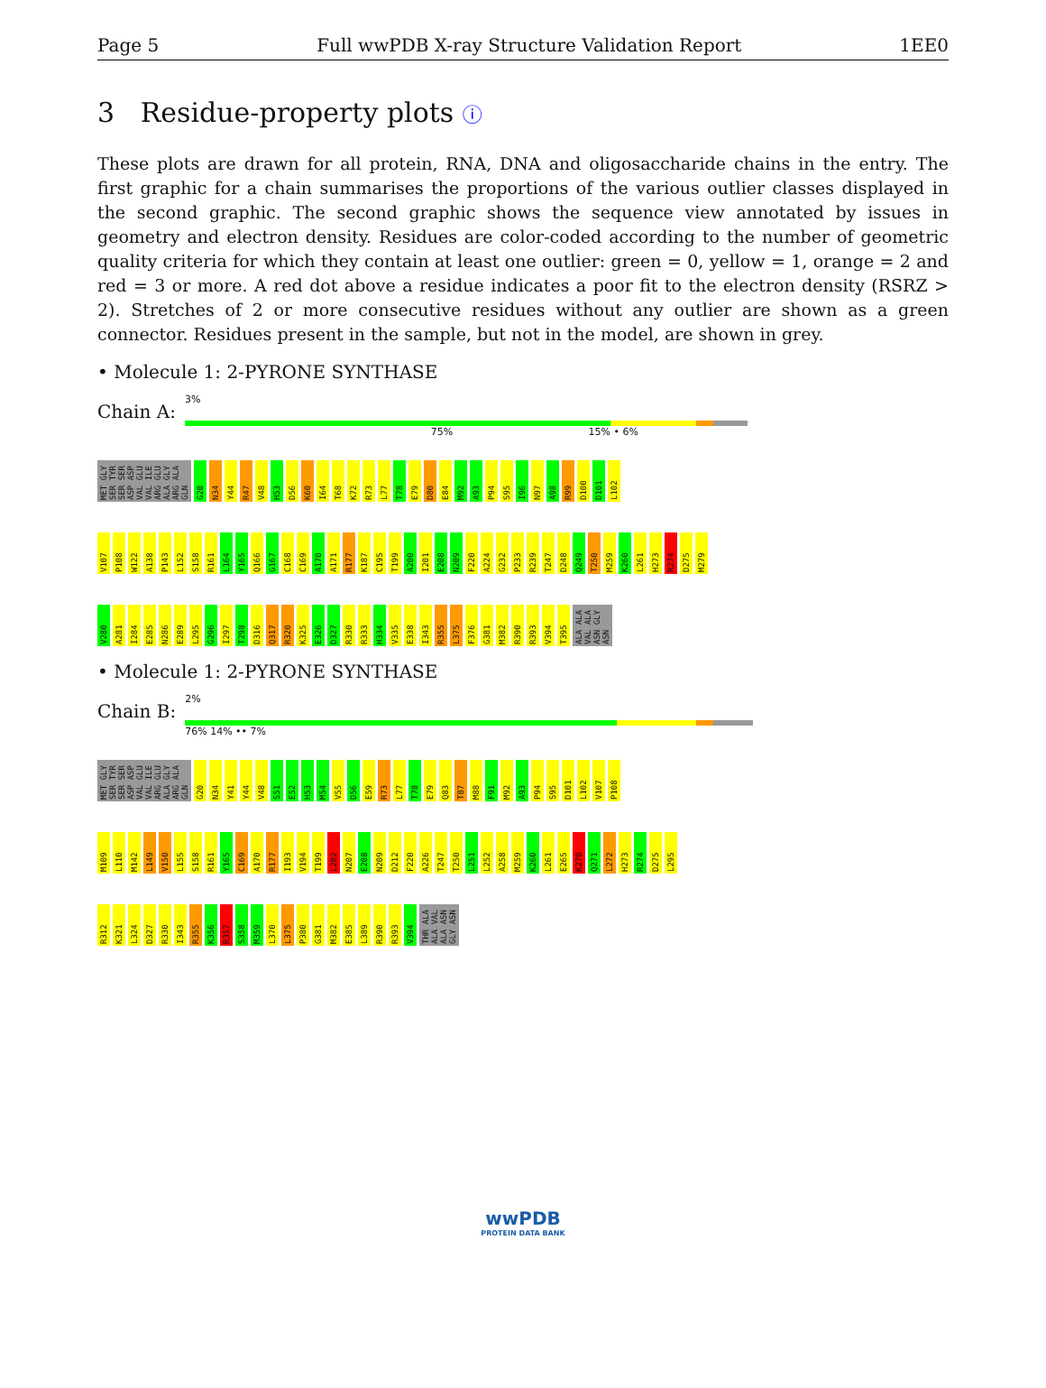Page 5 Full wwPDB X-ray Structure Validation Report 1EE0
3 Residue-property plots ⓘ
These plots are drawn for all protein, RNA, DNA and oligosaccharide chains in the entry. The first graphic for a chain summarises the proportions of the various outlier classes displayed in the second graphic. The second graphic shows the sequence view annotated by issues in geometry and electron density. Residues are color-coded according to the number of geometric quality criteria for which they contain at least one outlier: green = 0, yellow = 1, orange = 2 and red = 3 or more. A red dot above a residue indicates a poor fit to the electron density (RSRZ > 2). Stretches of 2 or more consecutive residues without any outlier are shown as a green connector. Residues present in the sample, but not in the model, are shown in grey.
• Molecule 1: 2-PYRONE SYNTHASE
Chain A:
3%
75% 15% • 6%
MET GLY SER TYR SER SER ASP ASP VAL GLU VAL ILE ARG GLU ALA GLY ARG ALA GLN G20 N34 Y44 R47 V48 H53 D56 K60 I64 T68 K72 R73 L77 T78 E79 D80 E84 M92 A93 P94 S95 I96 N97 A98 R99 D100 D101 L102
V107 P108 W122 A138 P143 L152 S158 R161 L164 Y165 Q166 G167 C168 C169 A170 A171 R177 K187 C195 T199 A200 I201 E208 N209 F220 A224 G232 P233 R239 T247 D248 Q249 T250 M259 K260 L261 H273 R274 D275 M279
V280 A281 I284 E285 N286 E289 L295 G296 I297 T298 D316 Q317 R320 K325 E326 D327 R330 R333 H334 V335 E338 I343 R355 L375 F376 G381 M382 R390 R393 V394 T395 ALA ALA VAL ALA ASN GLY ASN
• Molecule 1: 2-PYRONE SYNTHASE
Chain B:
2%
76% 14% •• 7%
MET GLY SER TYR SER SER ASP ASP VAL GLU VAL ILE ARG GLU ALA GLY ARG ALA GLN G20 N34 Y41 Y44 V48 S51 E52 H53 M54 V55 D56 E59 R73 L77 T78 E79 Q83 T87 M88 F91 M92 A93 P94 S95 D101 L102 V107 P108
M109 L110 M142 L149 V150 L155 S158 R161 Y165 C169 A170 R177 I193 V194 T199 L202 N207 E208 N209 D212 F220 A226 T247 T250 L251 L252 A258 M259 K260 L261 E265 K270 Q271 L272 H273 R274 D275 L295
R312 K321 L324 D327 R330 I343 R355 K356 R357 S358 M359 L370 L375 P380 G381 M382 E385 L389 R390 R393 V394 THR ALA ALA VAL ALA ASN GLY ASN
wwPDB
PROTEIN DATA BANK